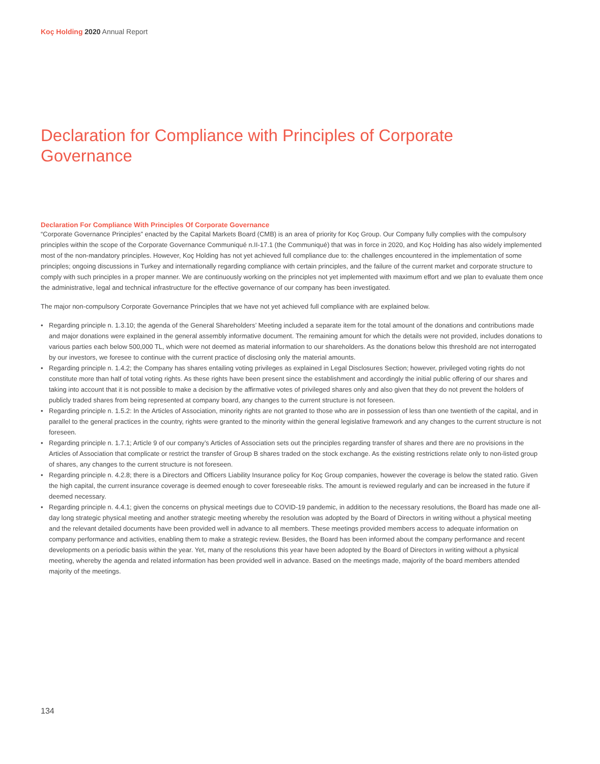Koç Holding 2020 Annual Report
Declaration for Compliance with Principles of Corporate Governance
Declaration For Compliance With Principles Of Corporate Governance
“Corporate Governance Principles” enacted by the Capital Markets Board (CMB) is an area of priority for Koç Group. Our Company fully complies with the compulsory principles within the scope of the Corporate Governance Communiqué n.II-17.1 (the Communiqué) that was in force in 2020, and Koç Holding has also widely implemented most of the non-mandatory principles. However, Koç Holding has not yet achieved full compliance due to: the challenges encountered in the implementation of some principles; ongoing discussions in Turkey and internationally regarding compliance with certain principles, and the failure of the current market and corporate structure to comply with such principles in a proper manner. We are continuously working on the principles not yet implemented with maximum effort and we plan to evaluate them once the administrative, legal and technical infrastructure for the effective governance of our company has been investigated.
The major non-compulsory Corporate Governance Principles that we have not yet achieved full compliance with are explained below.
• Regarding principle n. 1.3.10; the agenda of the General Shareholders’ Meeting included a separate item for the total amount of the donations and contributions made and major donations were explained in the general assembly informative document. The remaining amount for which the details were not provided, includes donations to various parties each below 500,000 TL, which were not deemed as material information to our shareholders. As the donations below this threshold are not interrogated by our investors, we foresee to continue with the current practice of disclosing only the material amounts.
• Regarding principle n. 1.4.2; the Company has shares entailing voting privileges as explained in Legal Disclosures Section; however, privileged voting rights do not constitute more than half of total voting rights. As these rights have been present since the establishment and accordingly the initial public offering of our shares and taking into account that it is not possible to make a decision by the affirmative votes of privileged shares only and also given that they do not prevent the holders of publicly traded shares from being represented at company board, any changes to the current structure is not foreseen.
• Regarding principle n. 1.5.2: In the Articles of Association, minority rights are not granted to those who are in possession of less than one twentieth of the capital, and in parallel to the general practices in the country, rights were granted to the minority within the general legislative framework and any changes to the current structure is not foreseen.
• Regarding principle n. 1.7.1; Article 9 of our company’s Articles of Association sets out the principles regarding transfer of shares and there are no provisions in the Articles of Association that complicate or restrict the transfer of Group B shares traded on the stock exchange. As the existing restrictions relate only to non-listed group of shares, any changes to the current structure is not foreseen.
• Regarding principle n. 4.2.8; there is a Directors and Officers Liability Insurance policy for Koç Group companies, however the coverage is below the stated ratio. Given the high capital, the current insurance coverage is deemed enough to cover foreseeable risks. The amount is reviewed regularly and can be increased in the future if deemed necessary.
• Regarding principle n. 4.4.1; given the concerns on physical meetings due to COVID-19 pandemic, in addition to the necessary resolutions, the Board has made one all-day long strategic physical meeting and another strategic meeting whereby the resolution was adopted by the Board of Directors in writing without a physical meeting and the relevant detailed documents have been provided well in advance to all members. These meetings provided members access to adequate information on company performance and activities, enabling them to make a strategic review. Besides, the Board has been informed about the company performance and recent developments on a periodic basis within the year. Yet, many of the resolutions this year have been adopted by the Board of Directors in writing without a physical meeting, whereby the agenda and related information has been provided well in advance. Based on the meetings made, majority of the board members attended majority of the meetings.
134